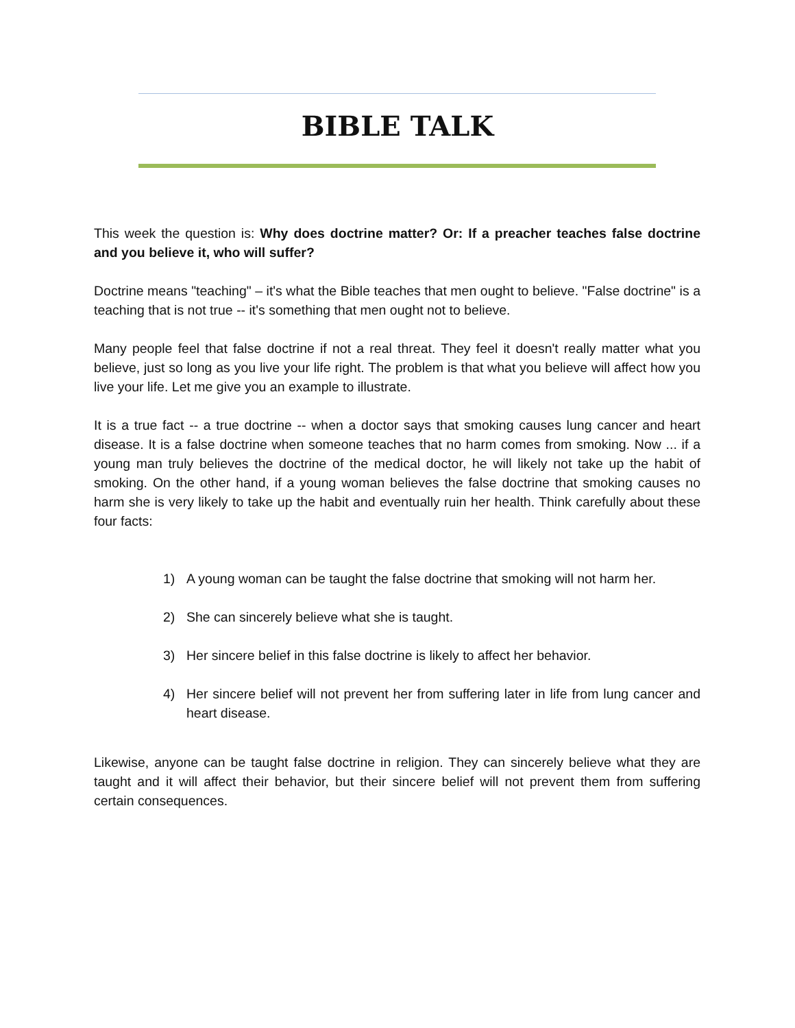BIBLE TALK
This week the question is: Why does doctrine matter? Or: If a preacher teaches false doctrine and you believe it, who will suffer?
Doctrine means "teaching" – it's what the Bible teaches that men ought to believe. "False doctrine" is a teaching that is not true -- it's something that men ought not to believe.
Many people feel that false doctrine if not a real threat. They feel it doesn't really matter what you believe, just so long as you live your life right. The problem is that what you believe will affect how you live your life. Let me give you an example to illustrate.
It is a true fact -- a true doctrine -- when a doctor says that smoking causes lung cancer and heart disease. It is a false doctrine when someone teaches that no harm comes from smoking. Now ... if a young man truly believes the doctrine of the medical doctor, he will likely not take up the habit of smoking. On the other hand, if a young woman believes the false doctrine that smoking causes no harm she is very likely to take up the habit and eventually ruin her health. Think carefully about these four facts:
1) A young woman can be taught the false doctrine that smoking will not harm her.
2) She can sincerely believe what she is taught.
3) Her sincere belief in this false doctrine is likely to affect her behavior.
4) Her sincere belief will not prevent her from suffering later in life from lung cancer and heart disease.
Likewise, anyone can be taught false doctrine in religion. They can sincerely believe what they are taught and it will affect their behavior, but their sincere belief will not prevent them from suffering certain consequences.